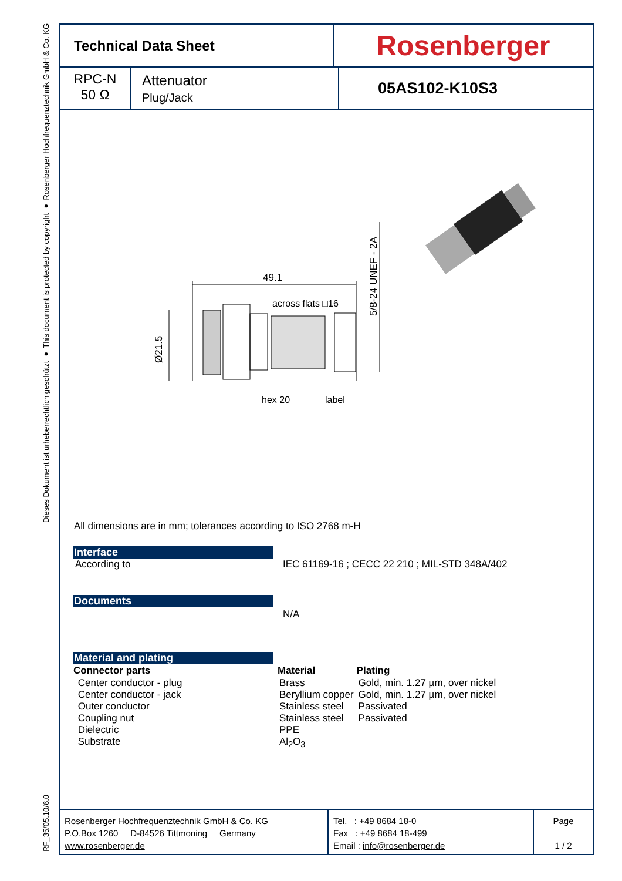Dieses Dokument ist urheberrechtlich geschützt ● This document is protected by copyright ● Rosenberger Hochfrequenztechnik GmbH & Co. KG
RF_35/05.10/6.0
Technical Data Sheet
Rosenberger
RPC-N
50 Ω
Attenuator
Plug/Jack
05AS102-K10S3
49.1
across flats □16
hex 20
label
Ø21.5
5/8-24 UNEF - 2A
All dimensions are in mm; tolerances according to ISO 2768 m-H
Interface
| According to | IEC 61169-16 ; CECC 22 210 ; MIL-STD 348A/402 |
Documents
| | N/A |
Material and plating
| Connector parts | Material | Plating |
| --- | --- | --- |
| Center conductor - plug | Brass | Gold, min. 1.27 µm, over nickel |
| Center conductor - jack | Beryllium copper | Gold, min. 1.27 µm, over nickel |
| Outer conductor | Stainless steel | Passivated |
| Coupling nut | Stainless steel | Passivated |
| Dielectric | PPE | |
| Substrate | Al<sub>2</sub>O<sub>3</sub> | |
Rosenberger Hochfrequenztechnik GmbH & Co. KG
P.O.Box 1260 D-84526 Tittmoning Germany
www.rosenberger.de
Tel. : +49 8684 18-0
Fax : +49 8684 18-499
Email : info@rosenberger.de
Page
1 / 2